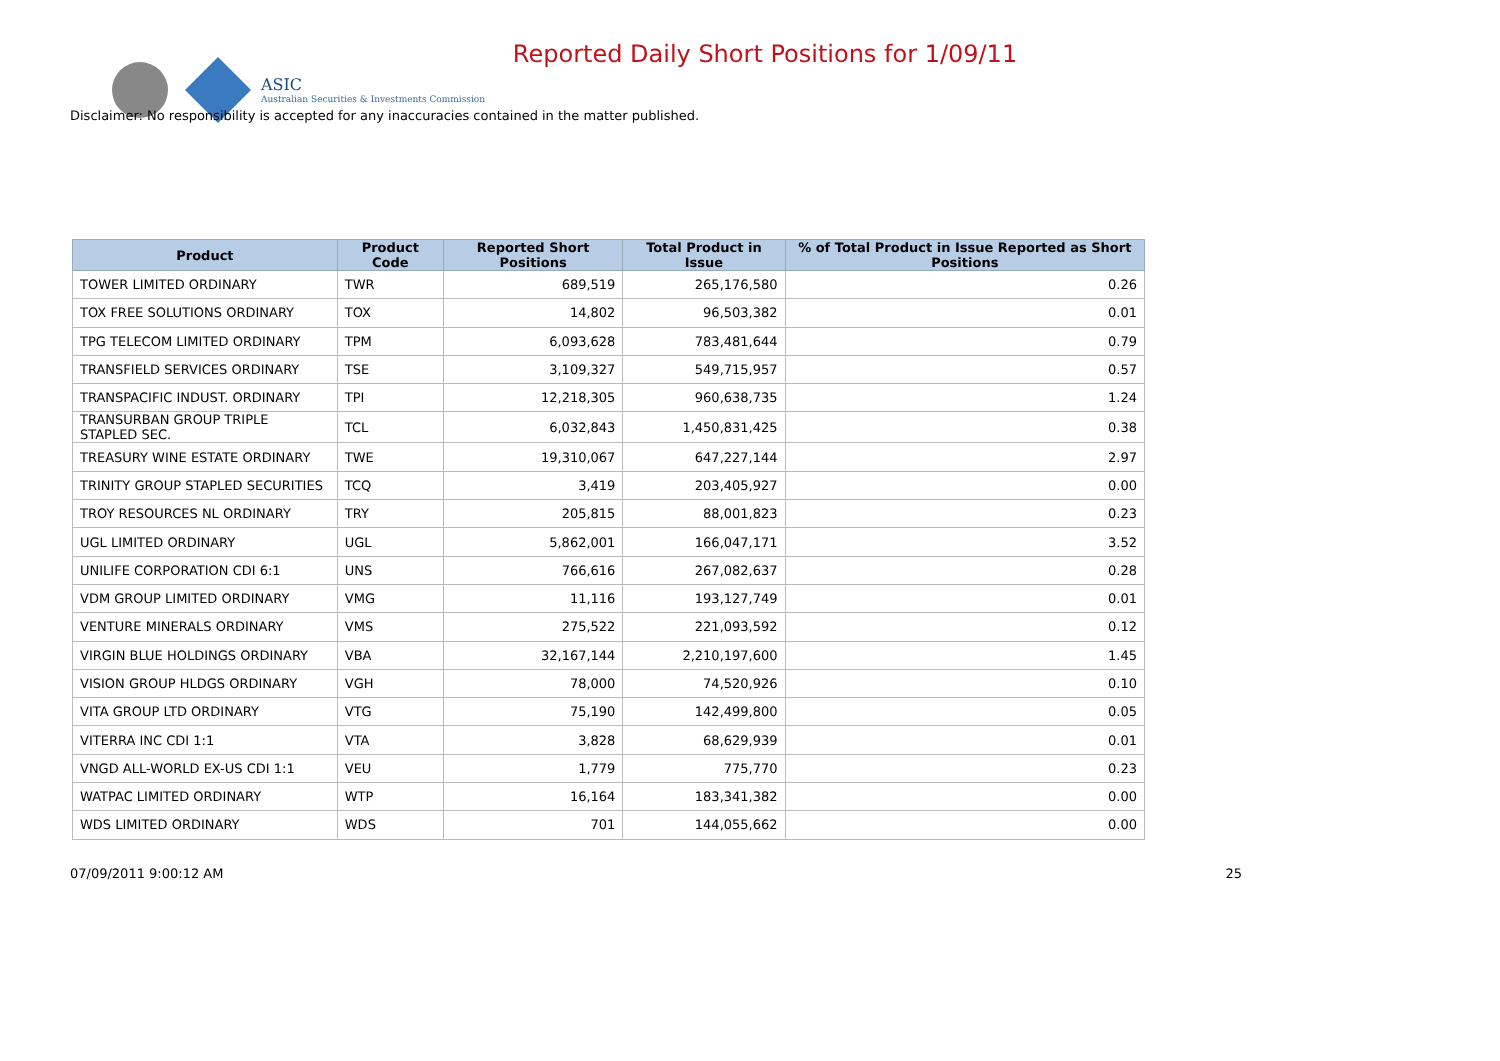ASIC
Australian Securities & Investments Commission
Reported Daily Short Positions for 1/09/11
Disclaimer: No responsibility is accepted for any inaccuracies contained in the matter published.
| Product | Product Code | Reported Short Positions | Total Product in Issue | % of Total Product in Issue Reported as Short Positions |
| --- | --- | --- | --- | --- |
| TOWER LIMITED ORDINARY | TWR | 689,519 | 265,176,580 | 0.26 |
| TOX FREE SOLUTIONS ORDINARY | TOX | 14,802 | 96,503,382 | 0.01 |
| TPG TELECOM LIMITED ORDINARY | TPM | 6,093,628 | 783,481,644 | 0.79 |
| TRANSFIELD SERVICES ORDINARY | TSE | 3,109,327 | 549,715,957 | 0.57 |
| TRANSPACIFIC INDUST. ORDINARY | TPI | 12,218,305 | 960,638,735 | 1.24 |
| TRANSURBAN GROUP TRIPLE STAPLED SEC. | TCL | 6,032,843 | 1,450,831,425 | 0.38 |
| TREASURY WINE ESTATE ORDINARY | TWE | 19,310,067 | 647,227,144 | 2.97 |
| TRINITY GROUP STAPLED SECURITIES | TCQ | 3,419 | 203,405,927 | 0.00 |
| TROY RESOURCES NL ORDINARY | TRY | 205,815 | 88,001,823 | 0.23 |
| UGL LIMITED ORDINARY | UGL | 5,862,001 | 166,047,171 | 3.52 |
| UNILIFE CORPORATION CDI 6:1 | UNS | 766,616 | 267,082,637 | 0.28 |
| VDM GROUP LIMITED ORDINARY | VMG | 11,116 | 193,127,749 | 0.01 |
| VENTURE MINERALS ORDINARY | VMS | 275,522 | 221,093,592 | 0.12 |
| VIRGIN BLUE HOLDINGS ORDINARY | VBA | 32,167,144 | 2,210,197,600 | 1.45 |
| VISION GROUP HLDGS ORDINARY | VGH | 78,000 | 74,520,926 | 0.10 |
| VITA GROUP LTD ORDINARY | VTG | 75,190 | 142,499,800 | 0.05 |
| VITERRA INC CDI 1:1 | VTA | 3,828 | 68,629,939 | 0.01 |
| VNGD ALL-WORLD EX-US CDI 1:1 | VEU | 1,779 | 775,770 | 0.23 |
| WATPAC LIMITED ORDINARY | WTP | 16,164 | 183,341,382 | 0.00 |
| WDS LIMITED ORDINARY | WDS | 701 | 144,055,662 | 0.00 |
07/09/2011 9:00:12 AM 25